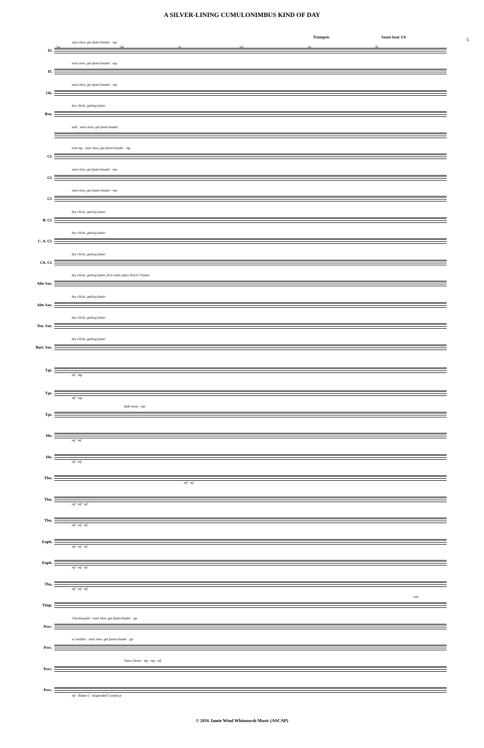A SILVER-LINING CUMULONIMBUS KIND OF DAY
5
5a 5b 5c 5d 5e 5f
Trumpets Snare beat 3/4
Fl.
start slow, get faster/louder · mp
Fl.
start slow, get faster/louder · mp
Ob.
start slow, get faster/louder · mp
Bsn.
key clicks, getting faster
tutti · start slow, get faster/louder
Cl.
tutti mp · start slow, get faster/louder · mp
Cl.
start slow, get faster/louder · mp
Cl.
start slow, get faster/louder · mp
B. Cl.
key clicks, getting faster
C. A. Cl.
key clicks, getting faster
Cb. Cl.
key clicks, getting faster
Alto Sax.
key clicks, getting faster, first chair plays Porch Chimes
Alto Sax.
key clicks, getting faster
Ten. Sax.
key clicks, getting faster
Bari. Sax.
key clicks, getting faster
Tpt.
mf · mp
Tpt.
mf · mp
Tpt.
fade away · mp
Hn.
mf · mf
Hn.
mf · mf
Tbn.
mf · mf
Tbn.
mf · mf · mf
Tbn.
mf · mf · mf
Euph.
mf · mf · mf
Euph.
mf · mf · mf
Tba.
mf · mf · mf
Timp.
ord.
Perc.
Glockenspiel · start slow, get faster/louder · pp
Perc.
w/ mallets · start slow, get faster/louder · pp
Perc.
Snare Drum · mp · mp · mf
Perc.
mf · Shaker f · Suspended Cymbal p
© 2016 Jamie Wind Whitmarsh Music (ASCAP)